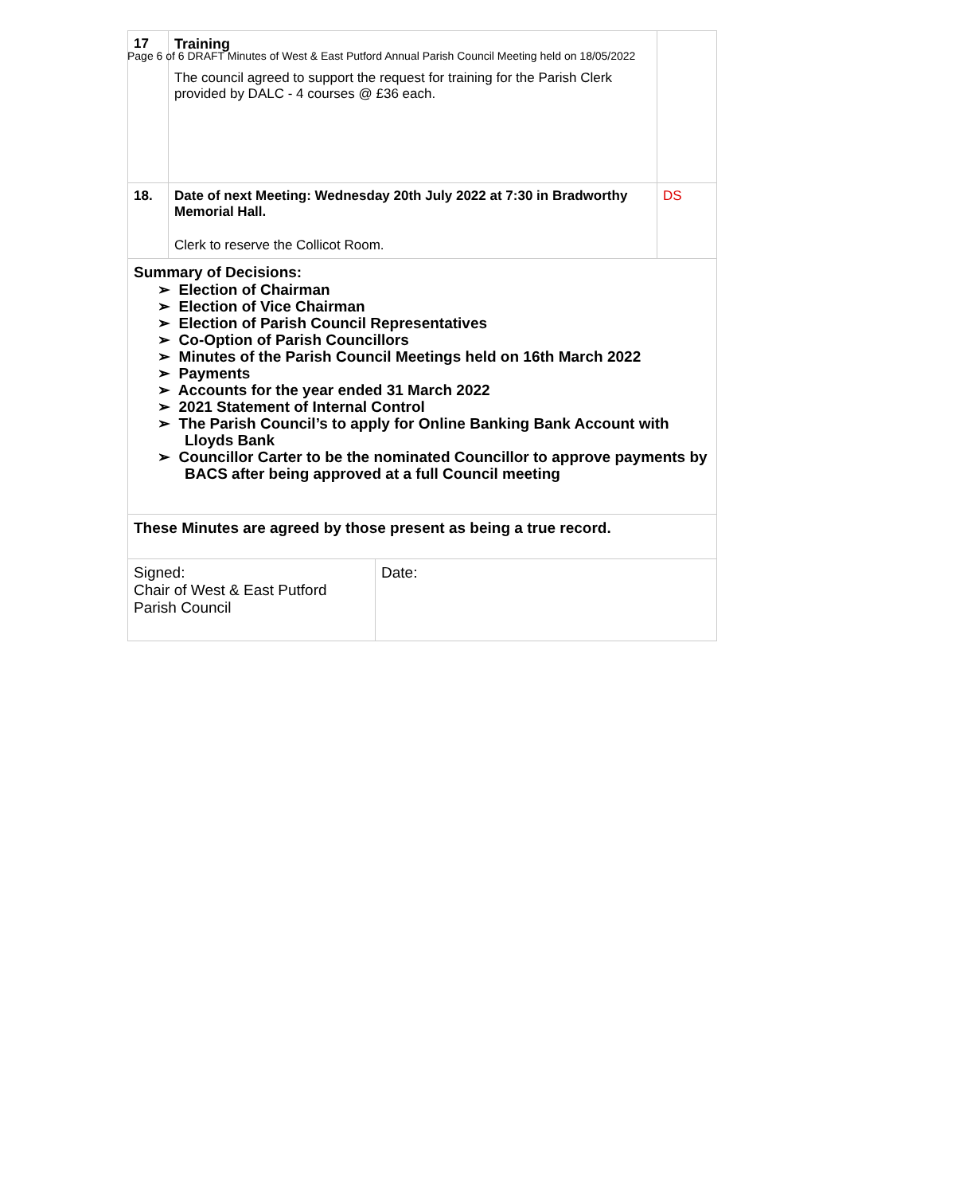Page 6 of 6 DRAFT Minutes of West & East Putford Annual Parish Council Meeting held on 18/05/2022
| 17 | Training The council agreed to support the request for training for the Parish Clerk provided by DALC - 4 courses @ £36 each. | |
| 18. | Date of next Meeting: Wednesday 20th July 2022 at 7:30 in Bradworthy Memorial Hall. Clerk to reserve the Collicot Room. | DS |
| Summary of Decisions: ➢ Election of Chairman ➢ Election of Vice Chairman ➢ Election of Parish Council Representatives ➢ Co-Option of Parish Councillors ➢ Minutes of the Parish Council Meetings held on 16th March 2022 ➢ Payments ➢ Accounts for the year ended 31 March 2022 ➢ 2021 Statement of Internal Control ➢ The Parish Council’s to apply for Online Banking Bank Account with Lloyds Bank ➢ Councillor Carter to be the nominated Councillor to approve payments by BACS after being approved at a full Council meeting | | |
| These Minutes are agreed by those present as being a true record. | | |
| Signed: Chair of West & East Putford Parish Council | Date: |